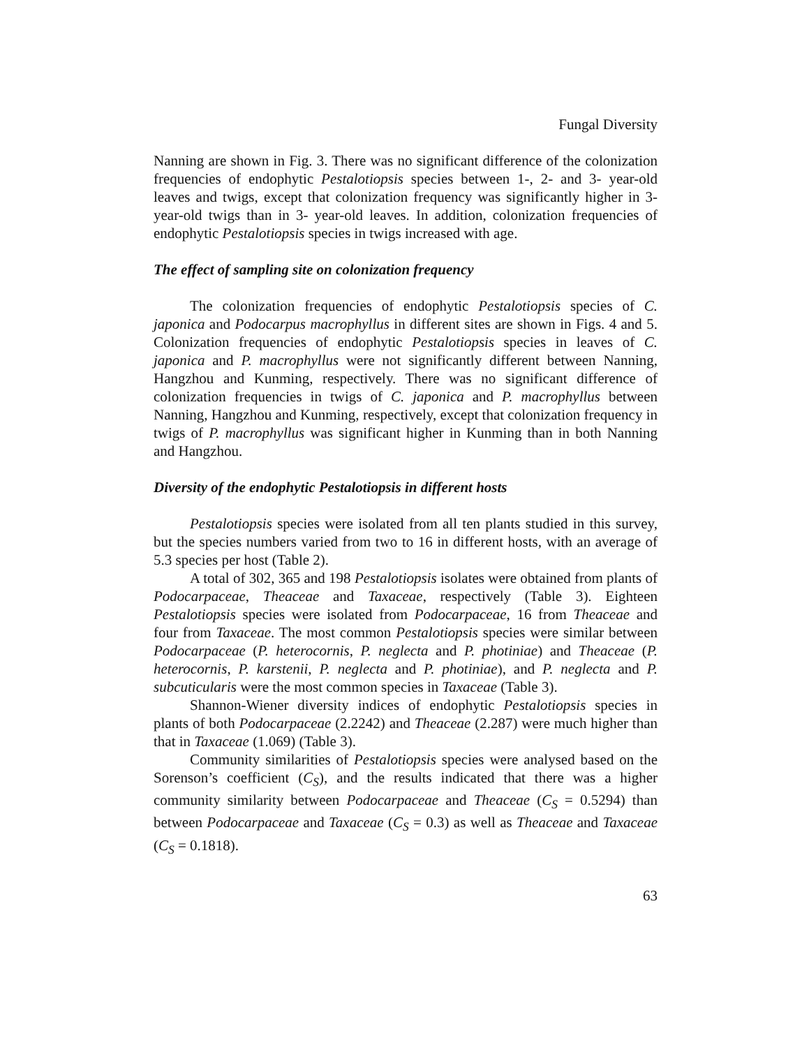Fungal Diversity
Nanning are shown in Fig. 3. There was no significant difference of the colonization frequencies of endophytic Pestalotiopsis species between 1-, 2- and 3- year-old leaves and twigs, except that colonization frequency was significantly higher in 3- year-old twigs than in 3- year-old leaves. In addition, colonization frequencies of endophytic Pestalotiopsis species in twigs increased with age.
The effect of sampling site on colonization frequency
The colonization frequencies of endophytic Pestalotiopsis species of C. japonica and Podocarpus macrophyllus in different sites are shown in Figs. 4 and 5. Colonization frequencies of endophytic Pestalotiopsis species in leaves of C. japonica and P. macrophyllus were not significantly different between Nanning, Hangzhou and Kunming, respectively. There was no significant difference of colonization frequencies in twigs of C. japonica and P. macrophyllus between Nanning, Hangzhou and Kunming, respectively, except that colonization frequency in twigs of P. macrophyllus was significant higher in Kunming than in both Nanning and Hangzhou.
Diversity of the endophytic Pestalotiopsis in different hosts
Pestalotiopsis species were isolated from all ten plants studied in this survey, but the species numbers varied from two to 16 in different hosts, with an average of 5.3 species per host (Table 2).
A total of 302, 365 and 198 Pestalotiopsis isolates were obtained from plants of Podocarpaceae, Theaceae and Taxaceae, respectively (Table 3). Eighteen Pestalotiopsis species were isolated from Podocarpaceae, 16 from Theaceae and four from Taxaceae. The most common Pestalotiopsis species were similar between Podocarpaceae (P. heterocornis, P. neglecta and P. photiniae) and Theaceae (P. heterocornis, P. karstenii, P. neglecta and P. photiniae), and P. neglecta and P. subcuticularis were the most common species in Taxaceae (Table 3).
Shannon-Wiener diversity indices of endophytic Pestalotiopsis species in plants of both Podocarpaceae (2.2242) and Theaceae (2.287) were much higher than that in Taxaceae (1.069) (Table 3).
Community similarities of Pestalotiopsis species were analysed based on the Sorenson’s coefficient (C<sub>S</sub>), and the results indicated that there was a higher community similarity between Podocarpaceae and Theaceae (C<sub>S</sub> = 0.5294) than between Podocarpaceae and Taxaceae (C<sub>S</sub> = 0.3) as well as Theaceae and Taxaceae (C<sub>S</sub> = 0.1818).
63